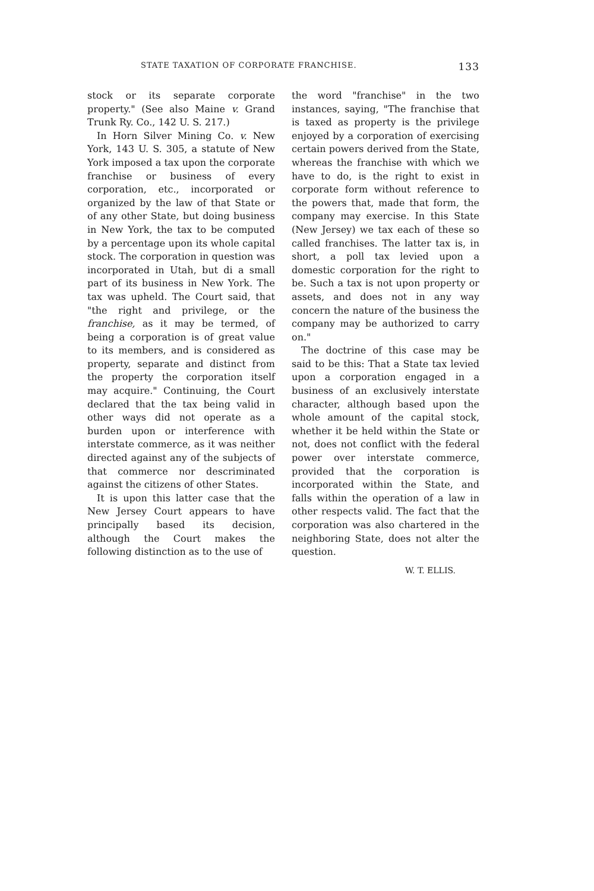STATE TAXATION OF CORPORATE FRANCHISE. 133
stock or its separate corporate property." (See also Maine v. Grand Trunk Ry. Co., 142 U. S. 217.)
In Horn Silver Mining Co. v. New York, 143 U. S. 305, a statute of New York imposed a tax upon the corporate franchise or business of every corporation, etc., incorporated or organized by the law of that State or of any other State, but doing business in New York, the tax to be computed by a percentage upon its whole capital stock. The corporation in question was incorporated in Utah, but di a small part of its business in New York. The tax was upheld. The Court said, that "the right and privilege, or the franchise, as it may be termed, of being a corporation is of great value to its members, and is considered as property, separate and distinct from the property the corporation itself may acquire." Continuing, the Court declared that the tax being valid in other ways did not operate as a burden upon or interference with interstate commerce, as it was neither directed against any of the subjects of that commerce nor descriminated against the citizens of other States.
It is upon this latter case that the New Jersey Court appears to have principally based its decision, although the Court makes the following distinction as to the use of
the word "franchise" in the two instances, saying, "The franchise that is taxed as property is the privilege enjoyed by a corporation of exercising certain powers derived from the State, whereas the franchise with which we have to do, is the right to exist in corporate form without reference to the powers that, made that form, the company may exercise. In this State (New Jersey) we tax each of these so called franchises. The latter tax is, in short, a poll tax levied upon a domestic corporation for the right to be. Such a tax is not upon property or assets, and does not in any way concern the nature of the business the company may be authorized to carry on."
The doctrine of this case may be said to be this: That a State tax levied upon a corporation engaged in a business of an exclusively interstate character, although based upon the whole amount of the capital stock, whether it be held within the State or not, does not conflict with the federal power over interstate commerce, provided that the corporation is incorporated within the State, and falls within the operation of a law in other respects valid. The fact that the corporation was also chartered in the neighboring State, does not alter the question.
W. T. ELLIS.